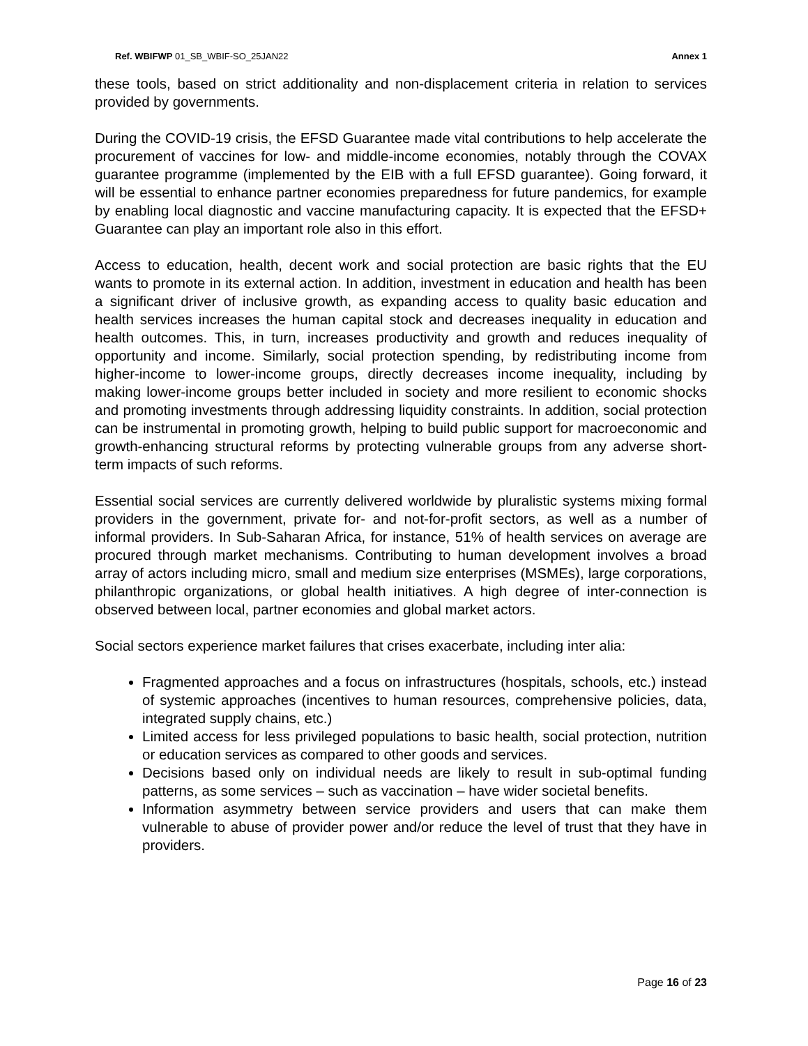Ref. WBIFWP 01_SB_WBIF-SO_25JAN22 Annex 1
these tools, based on strict additionality and non-displacement criteria in relation to services provided by governments.
During the COVID-19 crisis, the EFSD Guarantee made vital contributions to help accelerate the procurement of vaccines for low- and middle-income economies, notably through the COVAX guarantee programme (implemented by the EIB with a full EFSD guarantee). Going forward, it will be essential to enhance partner economies preparedness for future pandemics, for example by enabling local diagnostic and vaccine manufacturing capacity. It is expected that the EFSD+ Guarantee can play an important role also in this effort.
Access to education, health, decent work and social protection are basic rights that the EU wants to promote in its external action. In addition, investment in education and health has been a significant driver of inclusive growth, as expanding access to quality basic education and health services increases the human capital stock and decreases inequality in education and health outcomes. This, in turn, increases productivity and growth and reduces inequality of opportunity and income. Similarly, social protection spending, by redistributing income from higher-income to lower-income groups, directly decreases income inequality, including by making lower-income groups better included in society and more resilient to economic shocks and promoting investments through addressing liquidity constraints. In addition, social protection can be instrumental in promoting growth, helping to build public support for macroeconomic and growth-enhancing structural reforms by protecting vulnerable groups from any adverse short-term impacts of such reforms.
Essential social services are currently delivered worldwide by pluralistic systems mixing formal providers in the government, private for- and not-for-profit sectors, as well as a number of informal providers. In Sub-Saharan Africa, for instance, 51% of health services on average are procured through market mechanisms. Contributing to human development involves a broad array of actors including micro, small and medium size enterprises (MSMEs), large corporations, philanthropic organizations, or global health initiatives. A high degree of inter-connection is observed between local, partner economies and global market actors.
Social sectors experience market failures that crises exacerbate, including inter alia:
Fragmented approaches and a focus on infrastructures (hospitals, schools, etc.) instead of systemic approaches (incentives to human resources, comprehensive policies, data, integrated supply chains, etc.)
Limited access for less privileged populations to basic health, social protection, nutrition or education services as compared to other goods and services.
Decisions based only on individual needs are likely to result in sub-optimal funding patterns, as some services – such as vaccination – have wider societal benefits.
Information asymmetry between service providers and users that can make them vulnerable to abuse of provider power and/or reduce the level of trust that they have in providers.
Page 16 of 23